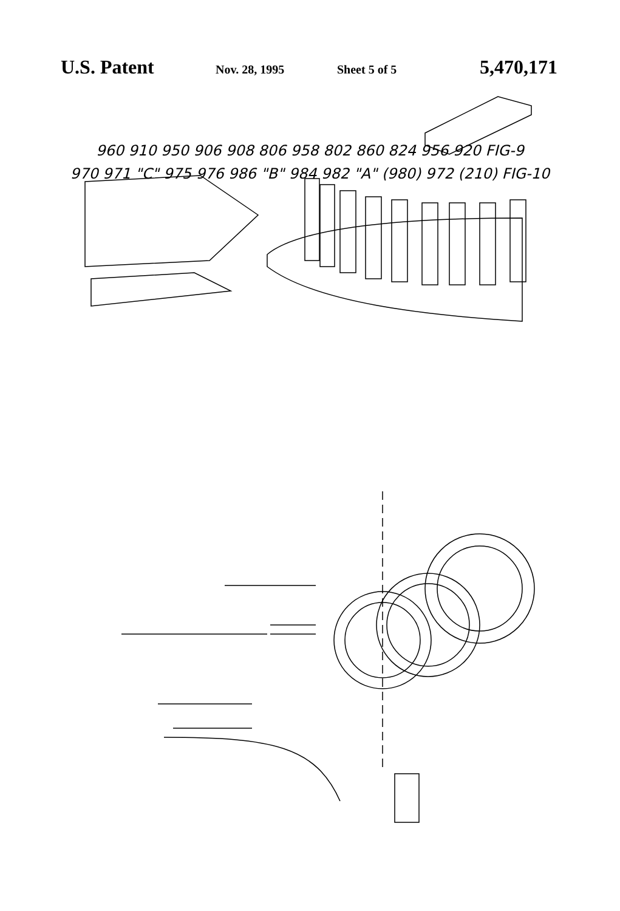U.S. Patent Nov. 28, 1995 Sheet 5 of 5 5,470,171
960 910 950 906 908 806 958 802 860 824 956 920 FIG-9
970 971 "C" 975 976 986 "B" 984 982 "A" (980) 972 (210) FIG-10